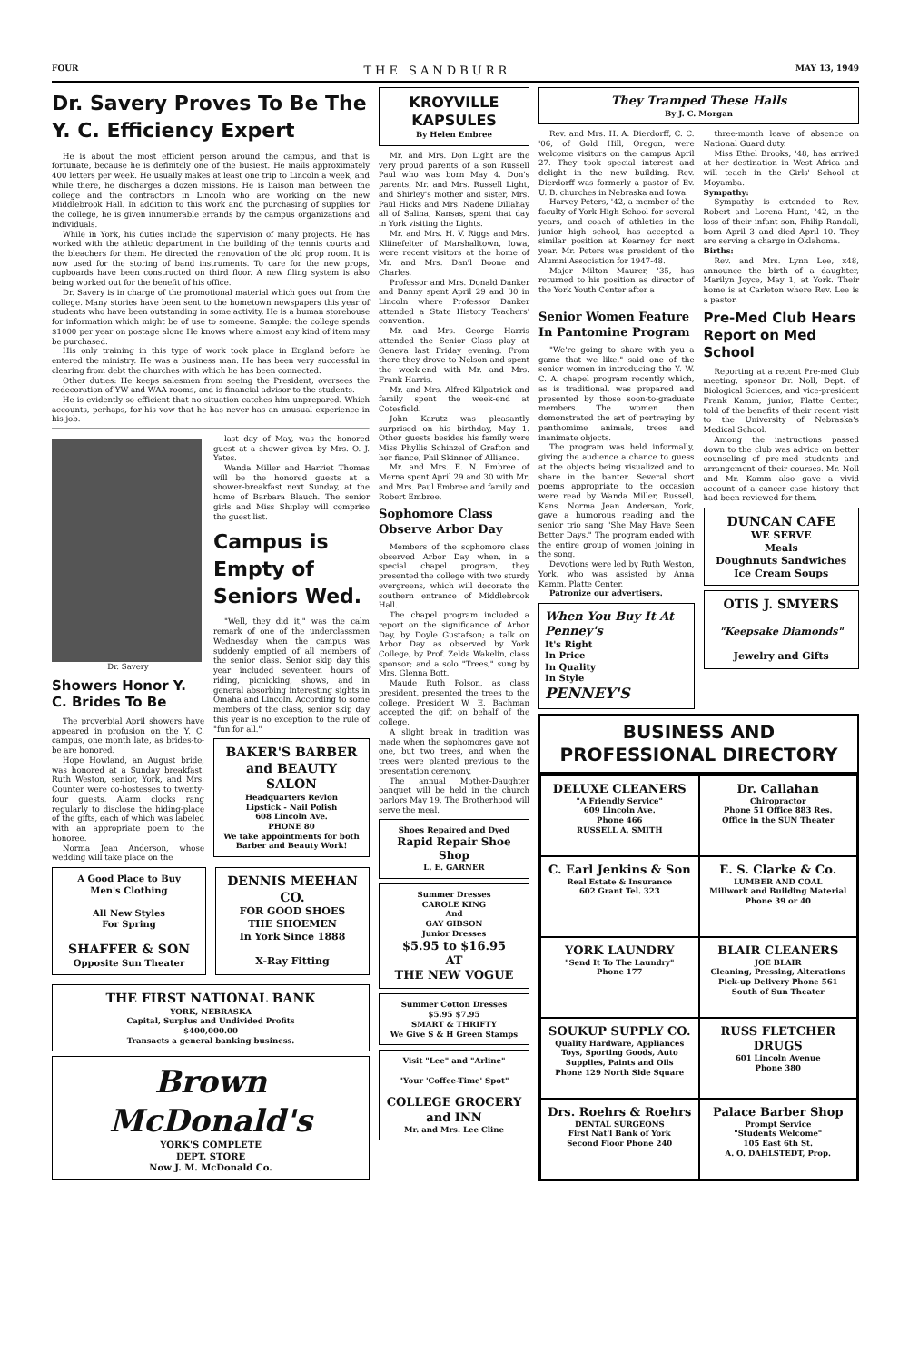FOUR THE SANDBURR MAY 13, 1949
Dr. Savery Proves To Be The Y. C. Efficiency Expert
He is about the most efficient person around the campus, and that is fortunate, because he is definitely one of the busiest. He mails approximately 400 letters per week. He usually makes at least one trip to Lincoln a week, and while there, he discharges a dozen missions. He is liaison man between the college and the contractors in Lincoln who are working on the new Middlebrook Hall. In addition to this work and the purchasing of supplies for the college, he is given innumerable errands by the campus organizations and individuals.
While in York, his duties include the supervision of many projects. He has worked with the athletic department in the building of the tennis courts and the bleachers for them. He directed the renovation of the old prop room. It is now used for the storing of band instruments. To care for the new props, cupboards have been constructed on third floor. A new filing system is also being worked out for the benefit of his office.
Dr. Savery is in charge of the promotional material which goes out from the college. Many stories have been sent to the hometown newspapers this year of students who have been outstanding in some activity. He is a human storehouse for information which might be of use to someone. Sample: the college spends $1000 per year on postage alone He knows where almost any kind of item may be purchased.
His only training in this type of work took place in England before he entered the ministry. He was a business man. He has been very successful in clearing from debt the churches with which he has been connected.
Other duties: He keeps salesmen from seeing the President, oversees the redecoration of YW and WAA rooms, and is financial advisor to the students.
He is evidently so efficient that no situation catches him unprepared. Which accounts, perhaps, for his vow that he has never has an unusual experience in his job.
Dr. Savery
Showers Honor Y. C. Brides To Be
The proverbial April showers have appeared in profusion on the Y. C. campus, one month late, as brides-to-be are honored.
Hope Howland, an August bride, was honored at a Sunday breakfast. Ruth Weston, senior, York, and Mrs. Counter were co-hostesses to twenty-four guests. Alarm clocks rang regularly to disclose the hiding-place of the gifts, each of which was labeled with an appropriate poem to the honoree.
Norma Jean Anderson, whose wedding will take place on the
last day of May, was the honored guest at a shower given by Mrs. O. J. Yates.
Wanda Miller and Harriet Thomas will be the honored guests at a shower-breakfast next Sunday, at the home of Barbara Blauch. The senior girls and Miss Shipley will comprise the guest list.
Campus is Empty of Seniors Wed.
"Well, they did it," was the calm remark of one of the underclassmen Wednesday when the campus was suddenly emptied of all members of the senior class. Senior skip day this year included seventeen hours of riding, picnicking, shows, and in general absorbing interesting sights in Omaha and Lincoln. According to some members of the class, senior skip day this year is no exception to the rule of "fun for all."
BAKER'S BARBER and BEAUTY SALON
Headquarters Revlon
Lipstick - Nail Polish
608 Lincoln Ave.
PHONE 80
We take appointments for both Barber and Beauty Work!
A Good Place to Buy
Men's Clothing
All New Styles
For Spring
SHAFFER & SON
Opposite Sun Theater
DENNIS MEEHAN CO.
FOR GOOD SHOES
THE SHOEMEN
In York Since 1888
X-Ray Fitting
THE FIRST NATIONAL BANK
YORK, NEBRASKA
Capital, Surplus and Undivided Profits
$400,000.00
Transacts a general banking business.
Brown McDonald's
YORK'S COMPLETE
DEPT. STORE
Now J. M. McDonald Co.
KROYVILLE KAPSULES
By Helen Embree
Mr. and Mrs. Don Light are the very proud parents of a son Russell Paul who was born May 4. Don's parents, Mr. and Mrs. Russell Light, and Shirley's mother and sister, Mrs. Paul Hicks and Mrs. Nadene Dillahay all of Salina, Kansas, spent that day in York visiting the Lights.
Mr. and Mrs. H. V. Riggs and Mrs. Kliinefelter of Marshalltown, Iowa, were recent visitors at the home of Mr. and Mrs. Dan'l Boone and Charles.
Professor and Mrs. Donald Danker and Danny spent April 29 and 30 in Lincoln where Professor Danker attended a State History Teachers' convention.
Mr. and Mrs. George Harris attended the Senior Class play at Geneva last Friday evening. From there they drove to Nelson and spent the week-end with Mr. and Mrs. Frank Harris.
Mr. and Mrs. Alfred Kilpatrick and family spent the week-end at Cotesfield.
John Karutz was pleasantly surprised on his birthday, May 1. Other guests besides his family were Miss Phyllis Schinzel of Grafton and her fiance, Phil Skinner of Alliance.
Mr. and Mrs. E. N. Embree of Merna spent April 29 and 30 with Mr. and Mrs. Paul Embree and family and Robert Embree.
Sophomore Class Observe Arbor Day
Members of the sophomore class observed Arbor Day when, in a special chapel program, they presented the college with two sturdy evergreens, which will decorate the southern entrance of Middlebrook Hall.
The chapel program included a report on the significance of Arbor Day, by Doyle Gustafson; a talk on Arbor Day as observed by York College, by Prof. Zelda Wakelin, class sponsor; and a solo "Trees," sung by Mrs. Glenna Bott.
Maude Ruth Polson, as class president, presented the trees to the college. President W. E. Bachman accepted the gift on behalf of the college.
A slight break in tradition was made when the sophomores gave not one, but two trees, and when the trees were planted previous to the presentation ceremony.
The annual Mother-Daughter banquet will be held in the church parlors May 19. The Brotherhood will serve the meal.
Shoes Repaired and Dyed
Rapid Repair Shoe Shop
L. E. GARNER
Summer Dresses
CAROLE KING
And
GAY GIBSON
Junior Dresses
$5.95 to $16.95
AT
THE NEW VOGUE
Summer Cotton Dresses
$5.95 $7.95
SMART & THRIFTY
We Give S & H Green Stamps
Visit "Lee" and "Arline"
"Your 'Coffee-Time' Spot"
COLLEGE GROCERY and INN
Mr. and Mrs. Lee Cline
They Tramped These Halls
By J. C. Morgan
Rev. and Mrs. H. A. Dierdorff, C. C. '06, of Gold Hill, Oregon, were welcome visitors on the campus April 27. They took special interest and delight in the new building. Rev. Dierdorff was formerly a pastor of Ev. U. B. churches in Nebraska and Iowa.
Harvey Peters, '42, a member of the faculty of York High School for several years, and coach of athletics in the junior high school, has accepted a similar position at Kearney for next year. Mr. Peters was president of the Alumni Association for 1947-48.
Major Milton Maurer, '35, has returned to his position as director of the York Youth Center after a
three-month leave of absence on National Guard duty.
Miss Ethel Brooks, '48, has arrived at her destination in West Africa and will teach in the Girls' School at Moyamba.
Sympathy:
Sympathy is extended to Rev. Robert and Lorena Hunt, '42, in the loss of their infant son, Philip Randall, born April 3 and died April 10. They are serving a charge in Oklahoma.
Births:
Rev. and Mrs. Lynn Lee, x48, announce the birth of a daughter, Marilyn Joyce, May 1, at York. Their home is at Carleton where Rev. Lee is a pastor.
Senior Women Feature In Pantomine Program
"We're going to share with you a game that we like," said one of the senior women in introducing the Y. W. C. A. chapel program recently which, as is traditional, was prepared and presented by those soon-to-graduate members. The women then demonstrated the art of portraying by panthomime animals, trees and inanimate objects.
The program was held informally, giving the audience a chance to guess at the objects being visualized and to share in the banter. Several short poems appropriate to the occasion were read by Wanda Miller, Russell, Kans. Norma Jean Anderson, York, gave a humorous reading and the senior trio sang "She May Have Seen Better Days." The program ended with the entire group of women joining in the song.
Devotions were led by Ruth Weston, York, who was assisted by Anna Kamm, Platte Center.
Patronize our advertisers.
When You Buy It At Penney's
It's Right
In Price
In Quality
In Style
PENNEY'S
Pre-Med Club Hears Report on Med School
Reporting at a recent Pre-med Club meeting, sponsor Dr. Noll, Dept. of Biological Sciences, and vice-president Frank Kamm, junior, Platte Center, told of the benefits of their recent visit to the University of Nebraska's Medical School.
Among the instructions passed down to the club was advice on better counseling of pre-med students and arrangement of their courses. Mr. Noll and Mr. Kamm also gave a vivid account of a cancer case history that had been reviewed for them.
DUNCAN CAFE
WE SERVE
Meals
Doughnuts Sandwiches
Ice Cream Soups
OTIS J. SMYERS
"Keepsake Diamonds"
Jewelry and Gifts
BUSINESS AND PROFESSIONAL DIRECTORY
DELUXE CLEANERS
"A Friendly Service"
609 Lincoln Ave.
Phone 466
RUSSELL A. SMITH
Dr. Callahan
Chiropractor
Phone 51 Office 883 Res.
Office in the SUN Theater
C. Earl Jenkins & Son
Real Estate & Insurance
602 Grant Tel. 323
E. S. Clarke & Co.
LUMBER AND COAL
Millwork and Building Material
Phone 39 or 40
YORK LAUNDRY
"Send It To The Laundry"
Phone 177
BLAIR CLEANERS
JOE BLAIR
Cleaning, Pressing, Alterations
Pick-up Delivery Phone 561
South of Sun Theater
SOUKUP SUPPLY CO.
Quality Hardware, Appliances
Toys, Sporting Goods, Auto
Supplies, Paints and Oils
Phone 129 North Side Square
RUSS FLETCHER DRUGS
601 Lincoln Avenue
Phone 380
Drs. Roehrs & Roehrs
DENTAL SURGEONS
First Nat'l Bank of York
Second Floor Phone 240
Palace Barber Shop
Prompt Service
"Students Welcome"
105 East 6th St.
A. O. DAHLSTEDT, Prop.